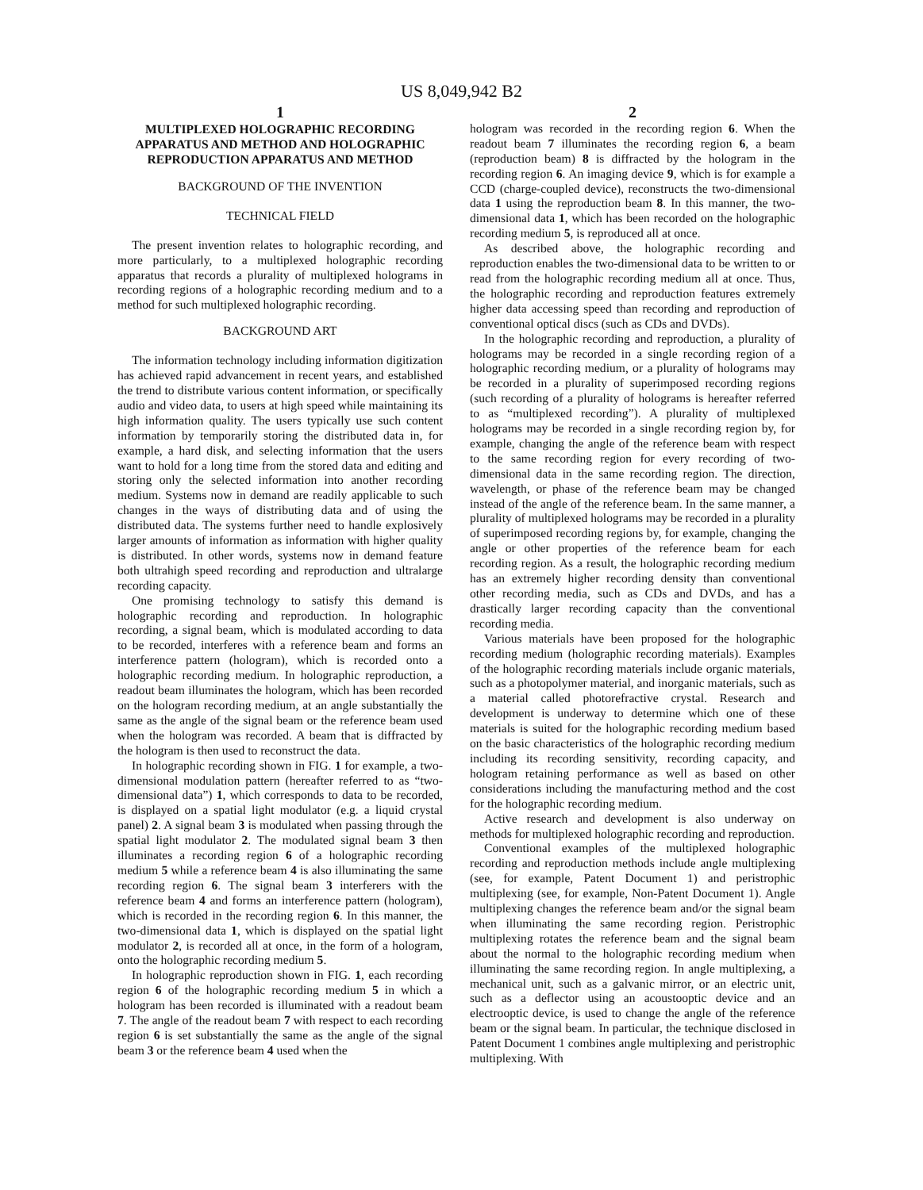US 8,049,942 B2
1
MULTIPLEXED HOLOGRAPHIC RECORDING APPARATUS AND METHOD AND HOLOGRAPHIC REPRODUCTION APPARATUS AND METHOD
BACKGROUND OF THE INVENTION
TECHNICAL FIELD
The present invention relates to holographic recording, and more particularly, to a multiplexed holographic recording apparatus that records a plurality of multiplexed holograms in recording regions of a holographic recording medium and to a method for such multiplexed holographic recording.
BACKGROUND ART
The information technology including information digitization has achieved rapid advancement in recent years, and established the trend to distribute various content information, or specifically audio and video data, to users at high speed while maintaining its high information quality. The users typically use such content information by temporarily storing the distributed data in, for example, a hard disk, and selecting information that the users want to hold for a long time from the stored data and editing and storing only the selected information into another recording medium. Systems now in demand are readily applicable to such changes in the ways of distributing data and of using the distributed data. The systems further need to handle explosively larger amounts of information as information with higher quality is distributed. In other words, systems now in demand feature both ultrahigh speed recording and reproduction and ultralarge recording capacity.
One promising technology to satisfy this demand is holographic recording and reproduction. In holographic recording, a signal beam, which is modulated according to data to be recorded, interferes with a reference beam and forms an interference pattern (hologram), which is recorded onto a holographic recording medium. In holographic reproduction, a readout beam illuminates the hologram, which has been recorded on the hologram recording medium, at an angle substantially the same as the angle of the signal beam or the reference beam used when the hologram was recorded. A beam that is diffracted by the hologram is then used to reconstruct the data.
In holographic recording shown in FIG. 1 for example, a two-dimensional modulation pattern (hereafter referred to as “two-dimensional data”) 1, which corresponds to data to be recorded, is displayed on a spatial light modulator (e.g. a liquid crystal panel) 2. A signal beam 3 is modulated when passing through the spatial light modulator 2. The modulated signal beam 3 then illuminates a recording region 6 of a holographic recording medium 5 while a reference beam 4 is also illuminating the same recording region 6. The signal beam 3 interferers with the reference beam 4 and forms an interference pattern (hologram), which is recorded in the recording region 6. In this manner, the two-dimensional data 1, which is displayed on the spatial light modulator 2, is recorded all at once, in the form of a hologram, onto the holographic recording medium 5.
In holographic reproduction shown in FIG. 1, each recording region 6 of the holographic recording medium 5 in which a hologram has been recorded is illuminated with a readout beam 7. The angle of the readout beam 7 with respect to each recording region 6 is set substantially the same as the angle of the signal beam 3 or the reference beam 4 used when the
2
hologram was recorded in the recording region 6. When the readout beam 7 illuminates the recording region 6, a beam (reproduction beam) 8 is diffracted by the hologram in the recording region 6. An imaging device 9, which is for example a CCD (charge-coupled device), reconstructs the two-dimensional data 1 using the reproduction beam 8. In this manner, the two-dimensional data 1, which has been recorded on the holographic recording medium 5, is reproduced all at once.
As described above, the holographic recording and reproduction enables the two-dimensional data to be written to or read from the holographic recording medium all at once. Thus, the holographic recording and reproduction features extremely higher data accessing speed than recording and reproduction of conventional optical discs (such as CDs and DVDs).
In the holographic recording and reproduction, a plurality of holograms may be recorded in a single recording region of a holographic recording medium, or a plurality of holograms may be recorded in a plurality of superimposed recording regions (such recording of a plurality of holograms is hereafter referred to as “multiplexed recording”). A plurality of multiplexed holograms may be recorded in a single recording region by, for example, changing the angle of the reference beam with respect to the same recording region for every recording of two-dimensional data in the same recording region. The direction, wavelength, or phase of the reference beam may be changed instead of the angle of the reference beam. In the same manner, a plurality of multiplexed holograms may be recorded in a plurality of superimposed recording regions by, for example, changing the angle or other properties of the reference beam for each recording region. As a result, the holographic recording medium has an extremely higher recording density than conventional other recording media, such as CDs and DVDs, and has a drastically larger recording capacity than the conventional recording media.
Various materials have been proposed for the holographic recording medium (holographic recording materials). Examples of the holographic recording materials include organic materials, such as a photopolymer material, and inorganic materials, such as a material called photorefractive crystal. Research and development is underway to determine which one of these materials is suited for the holographic recording medium based on the basic characteristics of the holographic recording medium including its recording sensitivity, recording capacity, and hologram retaining performance as well as based on other considerations including the manufacturing method and the cost for the holographic recording medium.
Active research and development is also underway on methods for multiplexed holographic recording and reproduction.
Conventional examples of the multiplexed holographic recording and reproduction methods include angle multiplexing (see, for example, Patent Document 1) and peristrophic multiplexing (see, for example, Non-Patent Document 1). Angle multiplexing changes the reference beam and/or the signal beam when illuminating the same recording region. Peristrophic multiplexing rotates the reference beam and the signal beam about the normal to the holographic recording medium when illuminating the same recording region. In angle multiplexing, a mechanical unit, such as a galvanic mirror, or an electric unit, such as a deflector using an acoustooptic device and an electrooptic device, is used to change the angle of the reference beam or the signal beam. In particular, the technique disclosed in Patent Document 1 combines angle multiplexing and peristrophic multiplexing. With